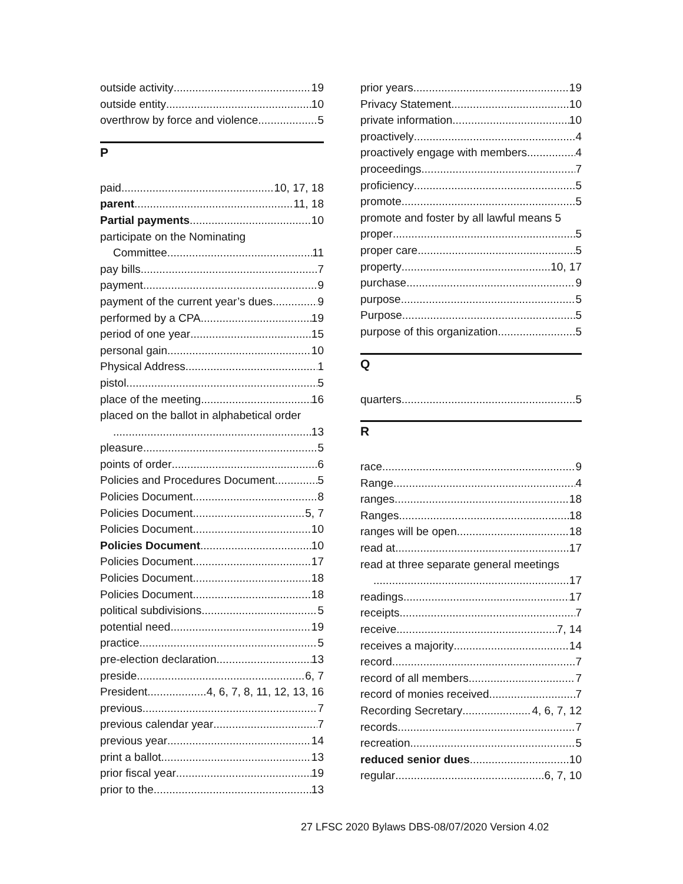outside activity 19
outside entity 10
overthrow by force and violence 5
P
paid 10, 17, 18
parent 11, 18
Partial payments 10
participate on the Nominating
Committee 11
pay bills 7
payment 9
payment of the current year’s dues 9
performed by a CPA 19
period of one year 15
personal gain 10
Physical Address 1
pistol 5
place of the meeting 16
placed on the ballot in alphabetical order
13
pleasure 5
points of order 6
Policies and Procedures Document 5
Policies Document 8
Policies Document 5, 7
Policies Document 10
Policies Document 10
Policies Document 17
Policies Document 18
Policies Document 18
political subdivisions 5
potential need 19
practice 5
pre-election declaration 13
preside 6, 7
President 4, 6, 7, 8, 11, 12, 13, 16
previous 7
previous calendar year 7
previous year 14
print a ballot 13
prior fiscal year 19
prior to the 13
prior years 19
Privacy Statement 10
private information 10
proactively 4
proactively engage with members 4
proceedings 7
proficiency 5
promote 5
promote and foster by all lawful means 5
proper 5
proper care 5
property 10, 17
purchase 9
purpose 5
Purpose 5
purpose of this organization 5
Q
quarters 5
R
race 9
Range 4
ranges 18
Ranges 18
ranges will be open 18
read at 17
read at three separate general meetings
17
readings 17
receipts 7
receive 7, 14
receives a majority 14
record 7
record of all members 7
record of monies received 7
Recording Secretary 4, 6, 7, 12
records 7
recreation 5
reduced senior dues 10
regular 6, 7, 10
27 LFSC 2020 Bylaws DBS-08/07/2020 Version 4.02